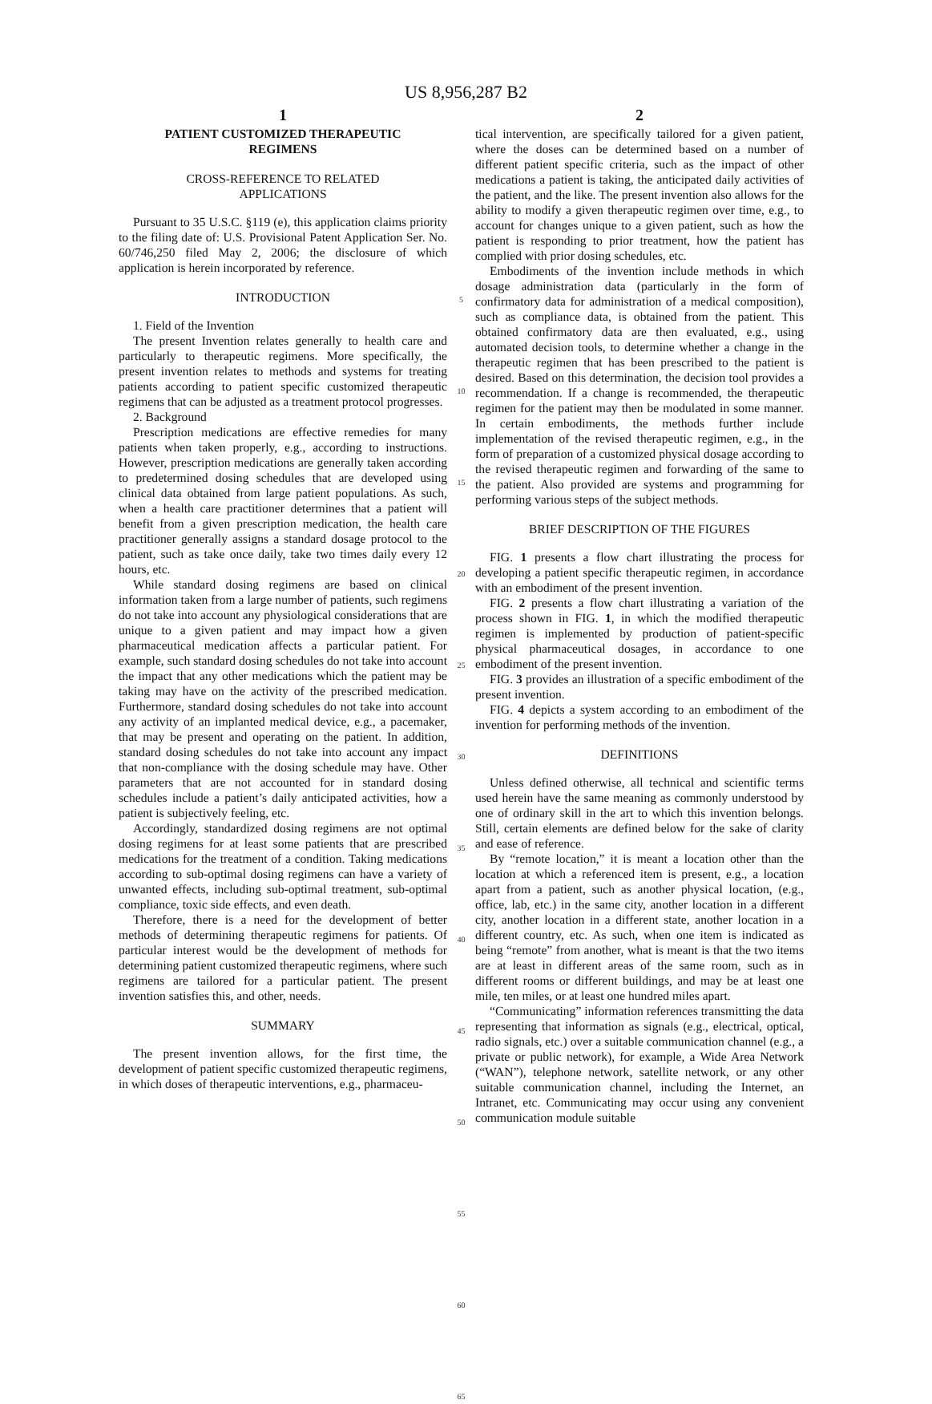US 8,956,287 B2
1
PATIENT CUSTOMIZED THERAPEUTIC
REGIMENS
CROSS-REFERENCE TO RELATED
APPLICATIONS
Pursuant to 35 U.S.C. §119 (e), this application claims priority to the filing date of: U.S. Provisional Patent Application Ser. No. 60/746,250 filed May 2, 2006; the disclosure of which application is herein incorporated by reference.
INTRODUCTION
1. Field of the Invention
The present Invention relates generally to health care and particularly to therapeutic regimens. More specifically, the present invention relates to methods and systems for treating patients according to patient specific customized therapeutic regimens that can be adjusted as a treatment protocol progresses.
2. Background
Prescription medications are effective remedies for many patients when taken properly, e.g., according to instructions. However, prescription medications are generally taken according to predetermined dosing schedules that are developed using clinical data obtained from large patient populations. As such, when a health care practitioner determines that a patient will benefit from a given prescription medication, the health care practitioner generally assigns a standard dosage protocol to the patient, such as take once daily, take two times daily every 12 hours, etc.
While standard dosing regimens are based on clinical information taken from a large number of patients, such regimens do not take into account any physiological considerations that are unique to a given patient and may impact how a given pharmaceutical medication affects a particular patient. For example, such standard dosing schedules do not take into account the impact that any other medications which the patient may be taking may have on the activity of the prescribed medication. Furthermore, standard dosing schedules do not take into account any activity of an implanted medical device, e.g., a pacemaker, that may be present and operating on the patient. In addition, standard dosing schedules do not take into account any impact that non-compliance with the dosing schedule may have. Other parameters that are not accounted for in standard dosing schedules include a patient’s daily anticipated activities, how a patient is subjectively feeling, etc.
Accordingly, standardized dosing regimens are not optimal dosing regimens for at least some patients that are prescribed medications for the treatment of a condition. Taking medications according to sub-optimal dosing regimens can have a variety of unwanted effects, including sub-optimal treatment, sub-optimal compliance, toxic side effects, and even death.
Therefore, there is a need for the development of better methods of determining therapeutic regimens for patients. Of particular interest would be the development of methods for determining patient customized therapeutic regimens, where such regimens are tailored for a particular patient. The present invention satisfies this, and other, needs.
SUMMARY
The present invention allows, for the first time, the development of patient specific customized therapeutic regimens, in which doses of therapeutic interventions, e.g., pharmaceu-
5
10
15
20
25
30
35
40
45
50
55
60
65
2
tical intervention, are specifically tailored for a given patient, where the doses can be determined based on a number of different patient specific criteria, such as the impact of other medications a patient is taking, the anticipated daily activities of the patient, and the like. The present invention also allows for the ability to modify a given therapeutic regimen over time, e.g., to account for changes unique to a given patient, such as how the patient is responding to prior treatment, how the patient has complied with prior dosing schedules, etc.
Embodiments of the invention include methods in which dosage administration data (particularly in the form of confirmatory data for administration of a medical composition), such as compliance data, is obtained from the patient. This obtained confirmatory data are then evaluated, e.g., using automated decision tools, to determine whether a change in the therapeutic regimen that has been prescribed to the patient is desired. Based on this determination, the decision tool provides a recommendation. If a change is recommended, the therapeutic regimen for the patient may then be modulated in some manner. In certain embodiments, the methods further include implementation of the revised therapeutic regimen, e.g., in the form of preparation of a customized physical dosage according to the revised therapeutic regimen and forwarding of the same to the patient. Also provided are systems and programming for performing various steps of the subject methods.
BRIEF DESCRIPTION OF THE FIGURES
FIG. 1 presents a flow chart illustrating the process for developing a patient specific therapeutic regimen, in accordance with an embodiment of the present invention.
FIG. 2 presents a flow chart illustrating a variation of the process shown in FIG. 1, in which the modified therapeutic regimen is implemented by production of patient-specific physical pharmaceutical dosages, in accordance to one embodiment of the present invention.
FIG. 3 provides an illustration of a specific embodiment of the present invention.
FIG. 4 depicts a system according to an embodiment of the invention for performing methods of the invention.
DEFINITIONS
Unless defined otherwise, all technical and scientific terms used herein have the same meaning as commonly understood by one of ordinary skill in the art to which this invention belongs. Still, certain elements are defined below for the sake of clarity and ease of reference.
By “remote location,” it is meant a location other than the location at which a referenced item is present, e.g., a location apart from a patient, such as another physical location, (e.g., office, lab, etc.) in the same city, another location in a different city, another location in a different state, another location in a different country, etc. As such, when one item is indicated as being “remote” from another, what is meant is that the two items are at least in different areas of the same room, such as in different rooms or different buildings, and may be at least one mile, ten miles, or at least one hundred miles apart.
“Communicating” information references transmitting the data representing that information as signals (e.g., electrical, optical, radio signals, etc.) over a suitable communication channel (e.g., a private or public network), for example, a Wide Area Network (“WAN”), telephone network, satellite network, or any other suitable communication channel, including the Internet, an Intranet, etc. Communicating may occur using any convenient communication module suitable